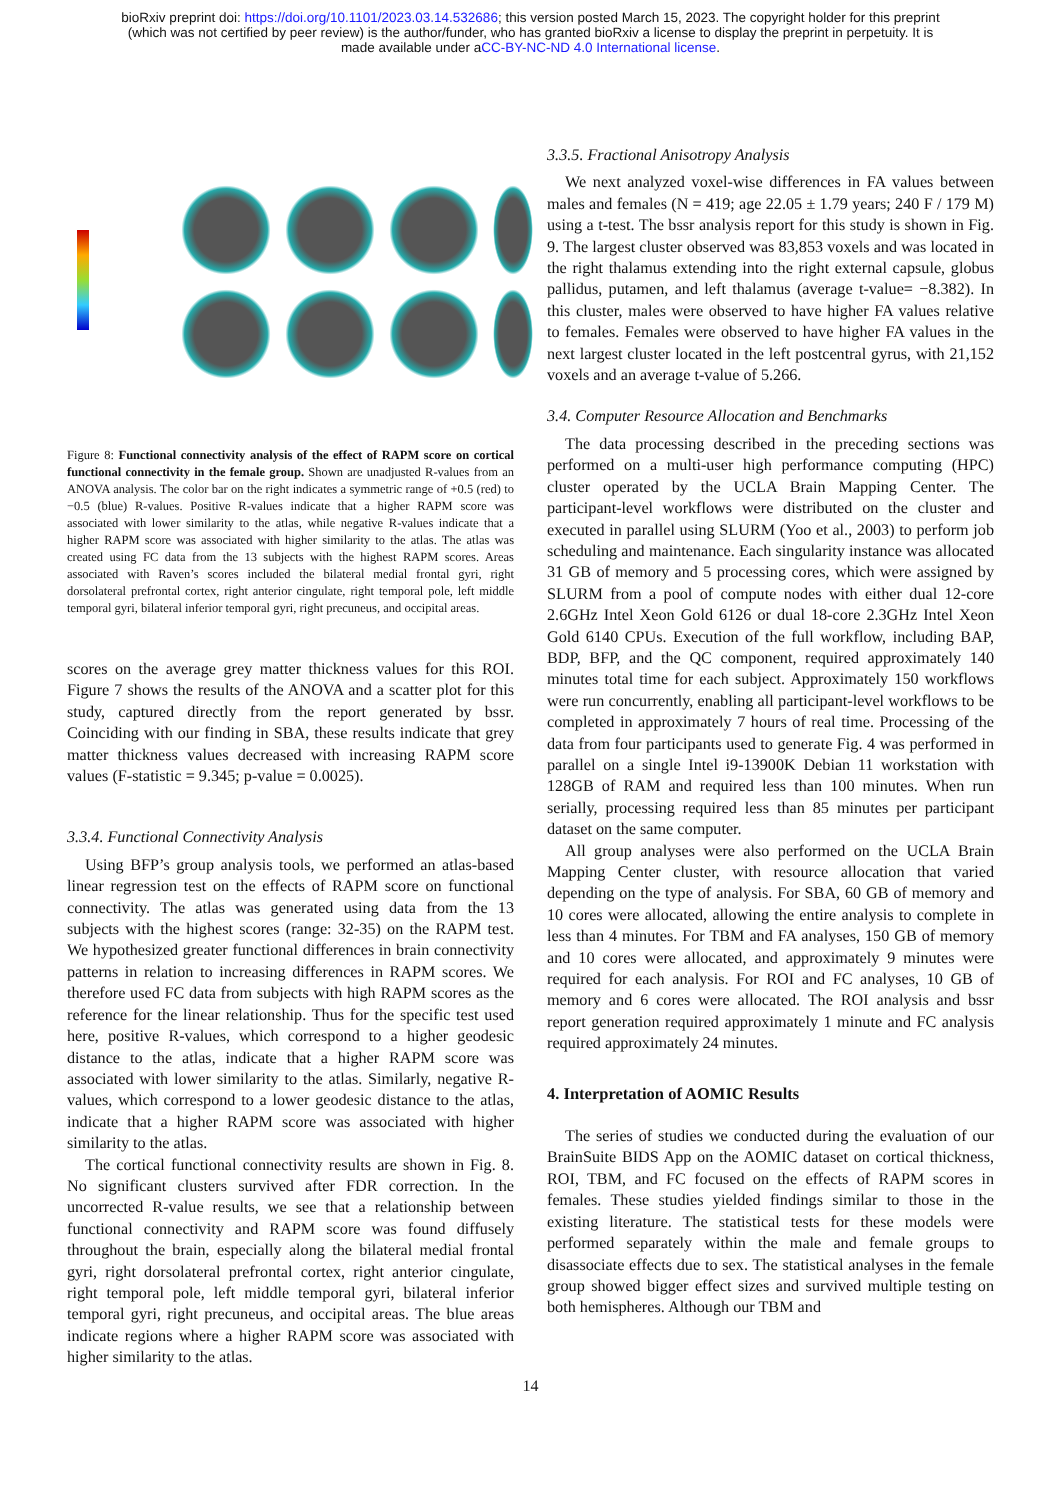bioRxiv preprint doi: https://doi.org/10.1101/2023.03.14.532686; this version posted March 15, 2023. The copyright holder for this preprint
(which was not certified by peer review) is the author/funder, who has granted bioRxiv a license to display the preprint in perpetuity. It is
made available under aCC-BY-NC-ND 4.0 International license.
Figure 8: Functional connectivity analysis of the effect of RAPM score on cortical functional connectivity in the female group. Shown are unadjusted R-values from an ANOVA analysis. The color bar on the right indicates a symmetric range of +0.5 (red) to −0.5 (blue) R-values. Positive R-values indicate that a higher RAPM score was associated with lower similarity to the atlas, while negative R-values indicate that a higher RAPM score was associated with higher similarity to the atlas. The atlas was created using FC data from the 13 subjects with the highest RAPM scores. Areas associated with Raven’s scores included the bilateral medial frontal gyri, right dorsolateral prefrontal cortex, right anterior cingulate, right temporal pole, left middle temporal gyri, bilateral inferior temporal gyri, right precuneus, and occipital areas.
scores on the average grey matter thickness values for this ROI. Figure 7 shows the results of the ANOVA and a scatter plot for this study, captured directly from the report generated by bssr. Coinciding with our finding in SBA, these results indicate that grey matter thickness values decreased with increasing RAPM score values (F-statistic = 9.345; p-value = 0.0025).
3.3.4. Functional Connectivity Analysis
Using BFP’s group analysis tools, we performed an atlas-based linear regression test on the effects of RAPM score on functional connectivity. The atlas was generated using data from the 13 subjects with the highest scores (range: 32-35) on the RAPM test. We hypothesized greater functional differences in brain connectivity patterns in relation to increasing differences in RAPM scores. We therefore used FC data from subjects with high RAPM scores as the reference for the linear relationship. Thus for the specific test used here, positive R-values, which correspond to a higher geodesic distance to the atlas, indicate that a higher RAPM score was associated with lower similarity to the atlas. Similarly, negative R-values, which correspond to a lower geodesic distance to the atlas, indicate that a higher RAPM score was associated with higher similarity to the atlas.
The cortical functional connectivity results are shown in Fig. 8. No significant clusters survived after FDR correction. In the uncorrected R-value results, we see that a relationship between functional connectivity and RAPM score was found diffusely throughout the brain, especially along the bilateral medial frontal gyri, right dorsolateral prefrontal cortex, right anterior cingulate, right temporal pole, left middle temporal gyri, bilateral inferior temporal gyri, right precuneus, and occipital areas. The blue areas indicate regions where a higher RAPM score was associated with higher similarity to the atlas.
3.3.5. Fractional Anisotropy Analysis
We next analyzed voxel-wise differences in FA values between males and females (N = 419; age 22.05 ± 1.79 years; 240 F / 179 M) using a t-test. The bssr analysis report for this study is shown in Fig. 9. The largest cluster observed was 83,853 voxels and was located in the right thalamus extending into the right external capsule, globus pallidus, putamen, and left thalamus (average t-value= −8.382). In this cluster, males were observed to have higher FA values relative to females. Females were observed to have higher FA values in the next largest cluster located in the left postcentral gyrus, with 21,152 voxels and an average t-value of 5.266.
3.4. Computer Resource Allocation and Benchmarks
The data processing described in the preceding sections was performed on a multi-user high performance computing (HPC) cluster operated by the UCLA Brain Mapping Center. The participant-level workflows were distributed on the cluster and executed in parallel using SLURM (Yoo et al., 2003) to perform job scheduling and maintenance. Each singularity instance was allocated 31 GB of memory and 5 processing cores, which were assigned by SLURM from a pool of compute nodes with either dual 12-core 2.6GHz Intel Xeon Gold 6126 or dual 18-core 2.3GHz Intel Xeon Gold 6140 CPUs. Execution of the full workflow, including BAP, BDP, BFP, and the QC component, required approximately 140 minutes total time for each subject. Approximately 150 workflows were run concurrently, enabling all participant-level workflows to be completed in approximately 7 hours of real time. Processing of the data from four participants used to generate Fig. 4 was performed in parallel on a single Intel i9-13900K Debian 11 workstation with 128GB of RAM and required less than 100 minutes. When run serially, processing required less than 85 minutes per participant dataset on the same computer.
All group analyses were also performed on the UCLA Brain Mapping Center cluster, with resource allocation that varied depending on the type of analysis. For SBA, 60 GB of memory and 10 cores were allocated, allowing the entire analysis to complete in less than 4 minutes. For TBM and FA analyses, 150 GB of memory and 10 cores were allocated, and approximately 9 minutes were required for each analysis. For ROI and FC analyses, 10 GB of memory and 6 cores were allocated. The ROI analysis and bssr report generation required approximately 1 minute and FC analysis required approximately 24 minutes.
4. Interpretation of AOMIC Results
The series of studies we conducted during the evaluation of our BrainSuite BIDS App on the AOMIC dataset on cortical thickness, ROI, TBM, and FC focused on the effects of RAPM scores in females. These studies yielded findings similar to those in the existing literature. The statistical tests for these models were performed separately within the male and female groups to disassociate effects due to sex. The statistical analyses in the female group showed bigger effect sizes and survived multiple testing on both hemispheres. Although our TBM and
14